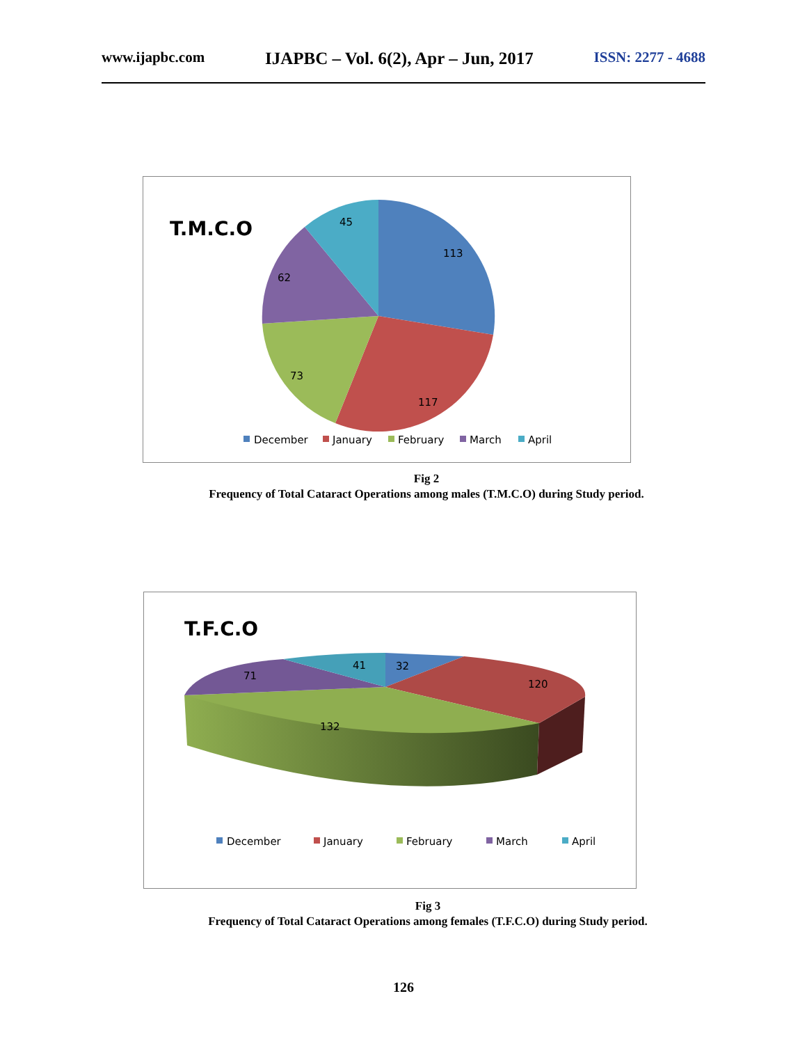www.ijapbc.com IJAPBC – Vol. 6(2), Apr – Jun, 2017 ISSN: 2277 - 4688
T.M.C.O
113
117
73
62
45
December
January
February
March
April
Fig 2
Frequency of Total Cataract Operations among males (T.M.C.O) during Study period.
T.F.C.O
32
120
132
71
41
December
January
February
March
April
Fig 3
Frequency of Total Cataract Operations among females (T.F.C.O) during Study period.
126